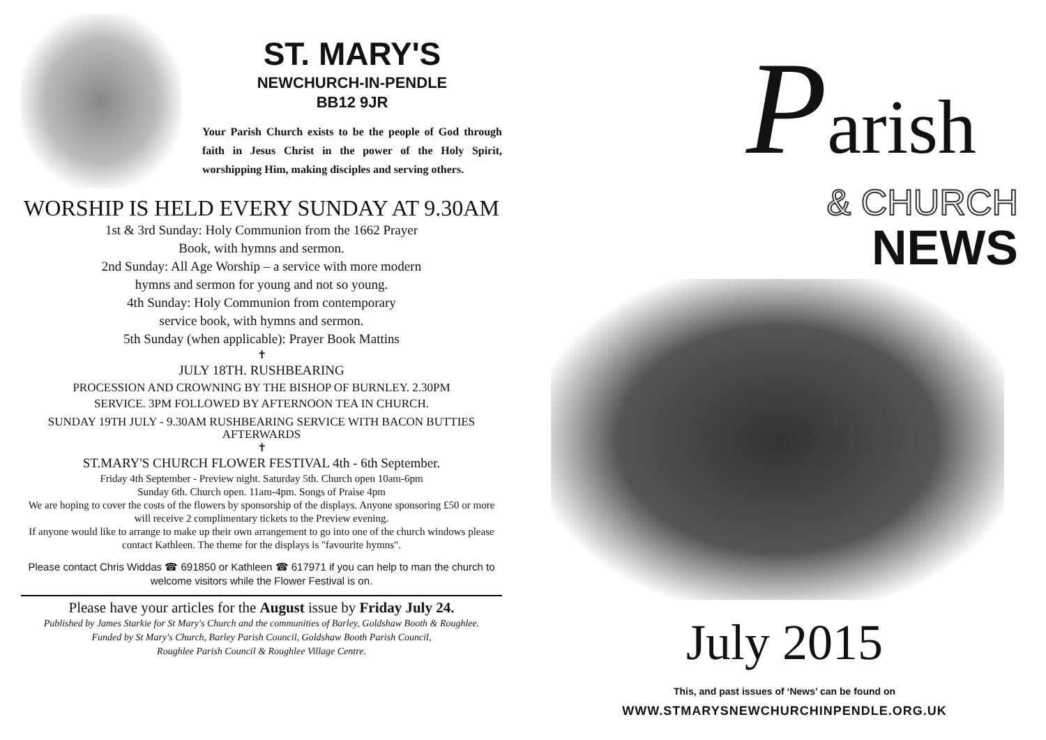ST. MARY'S
NEWCHURCH-IN-PENDLE
BB12 9JR
Your Parish Church exists to be the people of God through faith in Jesus Christ in the power of the Holy Spirit, worshipping Him, making disciples and serving others.
WORSHIP IS HELD EVERY SUNDAY AT 9.30AM
1st & 3rd Sunday: Holy Communion from the 1662 Prayer
Book, with hymns and sermon.
2nd Sunday: All Age Worship – a service with more modern
hymns and sermon for young and not so young.
4th Sunday: Holy Communion from contemporary
service book, with hymns and sermon.
5th Sunday (when applicable): Prayer Book Mattins
✝
JULY 18TH. RUSHBEARING
PROCESSION AND CROWNING BY THE BISHOP OF BURNLEY. 2.30PM
SERVICE. 3PM FOLLOWED BY AFTERNOON TEA IN CHURCH.
SUNDAY 19TH JULY - 9.30AM RUSHBEARING SERVICE WITH BACON BUTTIES
AFTERWARDS
✝
ST.MARY'S CHURCH FLOWER FESTIVAL 4th - 6th September.
Friday 4th September - Preview night. Saturday 5th. Church open 10am-6pm
Sunday 6th. Church open. 11am-4pm. Songs of Praise 4pm
We are hoping to cover the costs of the flowers by sponsorship of the displays. Anyone sponsoring £50 or more will receive 2 complimentary tickets to the Preview evening.
If anyone would like to arrange to make up their own arrangement to go into one of the church windows please contact Kathleen. The theme for the displays is "favourite hymns".
Please contact Chris Widdas ☎ 691850 or Kathleen ☎ 617971 if you can help to man the church to welcome visitors while the Flower Festival is on.
Please have your articles for the August issue by Friday July 24.
Published by James Starkie for St Mary's Church and the communities of Barley, Goldshaw Booth & Roughlee.
Funded by St Mary's Church, Barley Parish Council, Goldshaw Booth Parish Council,
Roughlee Parish Council & Roughlee Village Centre.
Parish
& CHURCH
NEWS
July 2015
This, and past issues of ‘News’ can be found on
WWW.STMARYSNEWCHURCHINPENDLE.ORG.UK